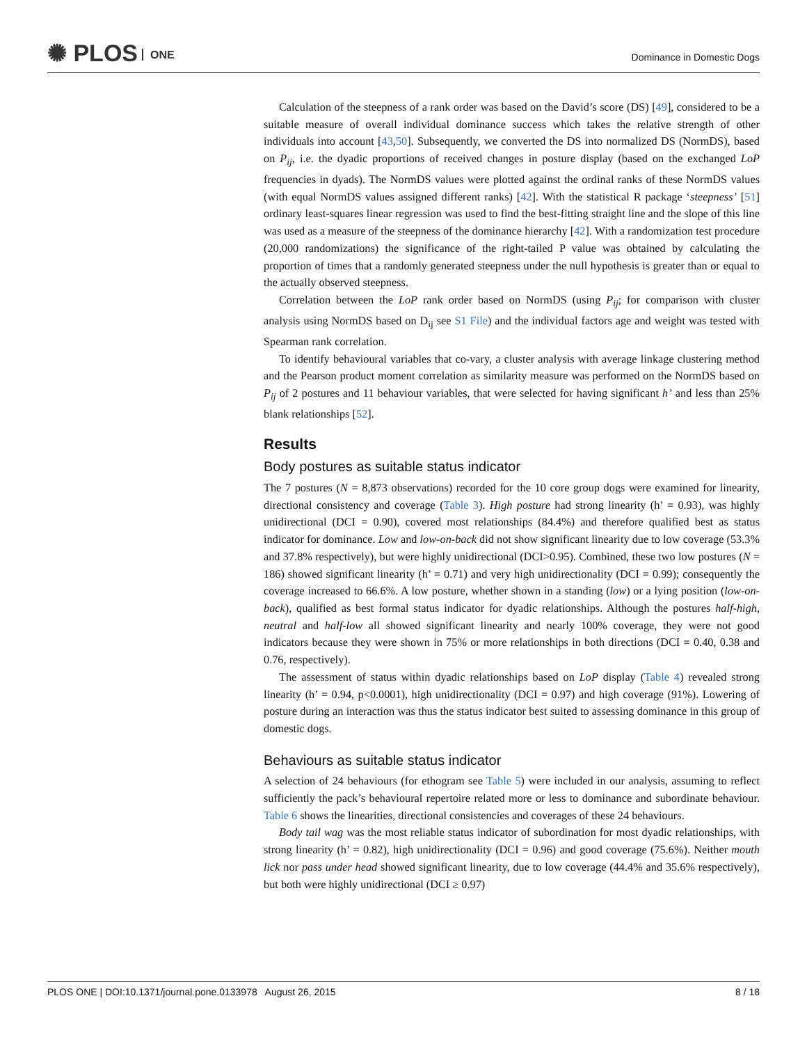✺ PLOS ONE Dominance in Domestic Dogs
Calculation of the steepness of a rank order was based on the David’s score (DS) [49], considered to be a suitable measure of overall individual dominance success which takes the relative strength of other individuals into account [43,50]. Subsequently, we converted the DS into normalized DS (NormDS), based on P<sub>ij</sub>, i.e. the dyadic proportions of received changes in posture display (based on the exchanged LoP frequencies in dyads). The NormDS values were plotted against the ordinal ranks of these NormDS values (with equal NormDS values assigned different ranks) [42]. With the statistical R package ‘steepness’ [51] ordinary least-squares linear regression was used to find the best-fitting straight line and the slope of this line was used as a measure of the steepness of the dominance hierarchy [42]. With a randomization test procedure (20,000 randomizations) the significance of the right-tailed P value was obtained by calculating the proportion of times that a randomly generated steepness under the null hypothesis is greater than or equal to the actually observed steepness.
Correlation between the LoP rank order based on NormDS (using P<sub>ij</sub>; for comparison with cluster analysis using NormDS based on D<sub>ij</sub> see S1 File) and the individual factors age and weight was tested with Spearman rank correlation.
To identify behavioural variables that co-vary, a cluster analysis with average linkage clustering method and the Pearson product moment correlation as similarity measure was performed on the NormDS based on P<sub>ij</sub> of 2 postures and 11 behaviour variables, that were selected for having significant h’ and less than 25% blank relationships [52].
Results
Body postures as suitable status indicator
The 7 postures (N = 8,873 observations) recorded for the 10 core group dogs were examined for linearity, directional consistency and coverage (Table 3). High posture had strong linearity (h’ = 0.93), was highly unidirectional (DCI = 0.90), covered most relationships (84.4%) and therefore qualified best as status indicator for dominance. Low and low-on-back did not show significant linearity due to low coverage (53.3% and 37.8% respectively), but were highly unidirectional (DCI>0.95). Combined, these two low postures (N = 186) showed significant linearity (h’ = 0.71) and very high unidirectionality (DCI = 0.99); consequently the coverage increased to 66.6%. A low posture, whether shown in a standing (low) or a lying position (low-on-back), qualified as best formal status indicator for dyadic relationships. Although the postures half-high, neutral and half-low all showed significant linearity and nearly 100% coverage, they were not good indicators because they were shown in 75% or more relationships in both directions (DCI = 0.40, 0.38 and 0.76, respectively).
The assessment of status within dyadic relationships based on LoP display (Table 4) revealed strong linearity (h’ = 0.94, p<0.0001), high unidirectionality (DCI = 0.97) and high coverage (91%). Lowering of posture during an interaction was thus the status indicator best suited to assessing dominance in this group of domestic dogs.
Behaviours as suitable status indicator
A selection of 24 behaviours (for ethogram see Table 5) were included in our analysis, assuming to reflect sufficiently the pack’s behavioural repertoire related more or less to dominance and subordinate behaviour. Table 6 shows the linearities, directional consistencies and coverages of these 24 behaviours.
Body tail wag was the most reliable status indicator of subordination for most dyadic relationships, with strong linearity (h’ = 0.82), high unidirectionality (DCI = 0.96) and good coverage (75.6%). Neither mouth lick nor pass under head showed significant linearity, due to low coverage (44.4% and 35.6% respectively), but both were highly unidirectional (DCI ≥ 0.97)
PLOS ONE | DOI:10.1371/journal.pone.0133978 August 26, 2015 8 / 18